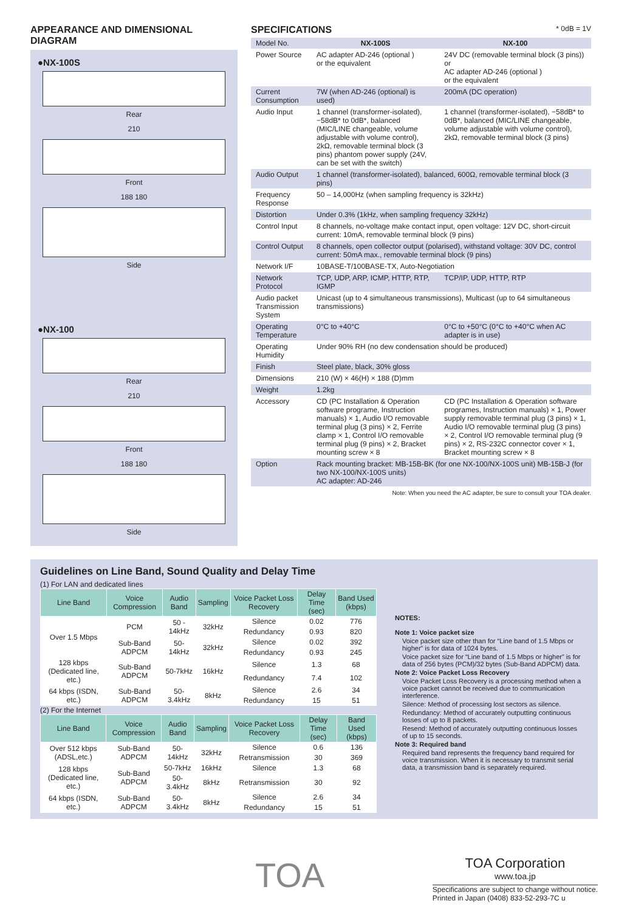APPEARANCE AND DIMENSIONAL DIAGRAM
●NX-100S
Rear
210
Front
188 180
Side
●NX-100
Rear
210
Front
188 180
Side
SPECIFICATIONS * 0dB = 1V
| Model No. | NX-100S | NX-100 |
| Power Source | AC adapter AD-246 (optional ) or the equivalent | 24V DC (removable terminal block (3 pins)) or AC adapter AD-246 (optional ) or the equivalent |
| Current Consumption | 7W (when AD-246 (optional) is used) | 200mA (DC operation) |
| Audio Input | 1 channel (transformer-isolated), −58dB* to 0dB*, balanced (MIC/LINE changeable, volume adjustable with volume control), 2kΩ, removable terminal block (3 pins) phantom power supply (24V, can be set with the switch) | 1 channel (transformer-isolated), −58dB* to 0dB*, balanced (MIC/LINE changeable, volume adjustable with volume control), 2kΩ, removable terminal block (3 pins) |
| Audio Output | 1 channel (transformer-isolated), balanced, 600Ω, removable terminal block (3 pins) | |
| Frequency Response | 50 – 14,000Hz (when sampling frequency is 32kHz) | |
| Distortion | Under 0.3% (1kHz, when sampling frequency 32kHz) | |
| Control Input | 8 channels, no-voltage make contact input, open voltage: 12V DC, short-circuit current: 10mA, removable terminal block (9 pins) | |
| Control Output | 8 channels, open collector output (polarised), withstand voltage: 30V DC, control current: 50mA max., removable terminal block (9 pins) | |
| Network I/F | 10BASE-T/100BASE-TX, Auto-Negotiation | |
| Network Protocol | TCP, UDP, ARP, ICMP, HTTP, RTP, IGMP | TCP/IP, UDP, HTTP, RTP |
| Audio packet Transmission System | Unicast (up to 4 simultaneous transmissions), Multicast (up to 64 simultaneous transmissions) | |
| Operating Temperature | 0°C to +40°C | 0°C to +50°C (0°C to +40°C when AC adapter is in use) |
| Operating Humidity | Under 90% RH (no dew condensation should be produced) | |
| Finish | Steel plate, black, 30% gloss | |
| Dimensions | 210 (W) × 46(H) × 188 (D)mm | |
| Weight | 1.2kg | |
| Accessory | CD (PC Installation & Operation software programe, Instruction manuals) × 1, Audio I/O removable terminal plug (3 pins) × 2, Ferrite clamp × 1, Control I/O removable terminal plug (9 pins) × 2, Bracket mounting screw × 8 | CD (PC Installation & Operation software programes, Instruction manuals) × 1, Power supply removable terminal plug (3 pins) × 1, Audio I/O removable terminal plug (3 pins) × 2, Control I/O removable terminal plug (9 pins) × 2, RS-232C connector cover × 1, Bracket mounting screw × 8 |
| Option | Rack mounting bracket: MB-15B-BK (for one NX-100/NX-100S unit) MB-15B-J (for two NX-100/NX-100S units) AC adapter: AD-246 | |
Note: When you need the AC adapter, be sure to consult your TOA dealer.
Guidelines on Line Band, Sound Quality and Delay Time
(1) For LAN and dedicated lines
| Line Band | Voice Compression | Audio Band | Sampling | Voice Packet Loss Recovery | Delay Time (sec) | Band Used (kbps) |
| --- | --- | --- | --- | --- | --- | --- |
| Over 1.5 Mbps | PCM | 50 - 14kHz | 32kHz | Silence | 0.02 | 776 |
| | | | | Redundancy | 0.93 | 820 |
| | Sub-Band ADPCM | 50-14kHz | 32kHz | Silence | 0.02 | 392 |
| | | | | Redundancy | 0.93 | 245 |
| 128 kbps (Dedicated line, etc.) | Sub-Band ADPCM | 50-7kHz | 16kHz | Silence | 1.3 | 68 |
| | | | | Redundancy | 7.4 | 102 |
| 64 kbps (ISDN, etc.) | Sub-Band ADPCM | 50-3.4kHz | 8kHz | Silence | 2.6 | 34 |
| | | | | Redundancy | 15 | 51 |
(2) For the Internet
| Line Band | Voice Compression | Audio Band | Sampling | Voice Packet Loss Recovery | Delay Time (sec) | Band Used (kbps) |
| --- | --- | --- | --- | --- | --- | --- |
| Over 512 kbps (ADSL,etc.) | Sub-Band ADPCM | 50-14kHz | 32kHz | Silence | 0.6 | 136 |
| | | | | Retransmission | 30 | 369 |
| 128 kbps (Dedicated line, etc.) | Sub-Band ADPCM | 50-7kHz | 16kHz | Silence | 1.3 | 68 |
| | | 50-3.4kHz | 8kHz | Retransmission | 30 | 92 |
| 64 kbps (ISDN, etc.) | Sub-Band ADPCM | 50-3.4kHz | 8kHz | Silence | 2.6 | 34 |
| | | | | Redundancy | 15 | 51 |
NOTES:
Note 1: Voice packet size
Voice packet size other than for “Line band of 1.5 Mbps or higher” is for data of 1024 bytes.
Voice packet size for “Line band of 1.5 Mbps or higher” is for data of 256 bytes (PCM)/32 bytes (Sub-Band ADPCM) data.
Note 2: Voice Packet Loss Recovery
Voice Packet Loss Recovery is a processing method when a voice packet cannot be received due to communication interference.
Silence: Method of processing lost sectors as silence.
Redundancy: Method of accurately outputting continuous losses of up to 8 packets.
Resend: Method of accurately outputting continuous losses of up to 15 seconds.
Note 3: Required band
Required band represents the frequency band required for voice transmission. When it is necessary to transmit serial data, a transmission band is separately required.
TOA
TOA Corporation
www.toa.jp
Specifications are subject to change without notice.
Printed in Japan (0408) 833-52-293-7C u